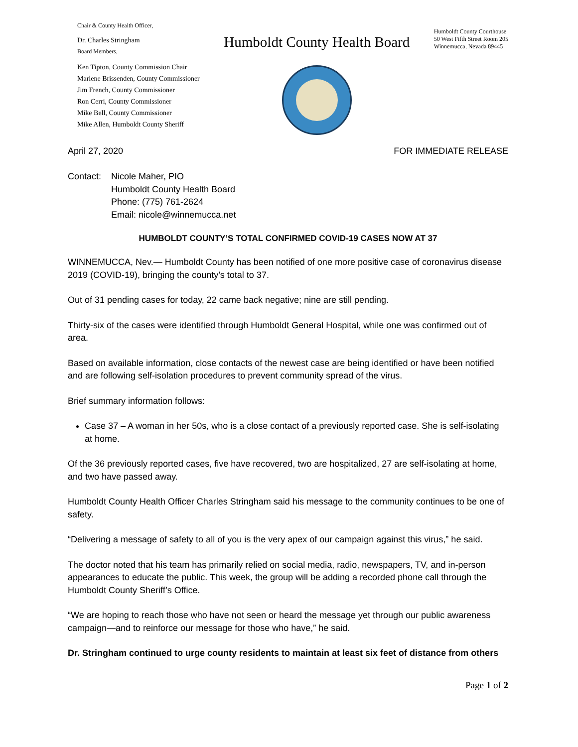Chair & County Health Officer,
Dr. Charles Stringham
Board Members,
Ken Tipton, County Commission Chair
Marlene Brissenden, County Commissioner
Jim French, County Commissioner
Ron Cerri, County Commissioner
Mike Bell, County Commissioner
Mike Allen, Humboldt County Sheriff
Humboldt County Health Board
Humboldt County Courthouse
50 West Fifth Street Room 205
Winnemucca, Nevada 89445
April 27, 2020 FOR IMMEDIATE RELEASE
Contact: Nicole Maher, PIO
Humboldt County Health Board
Phone: (775) 761-2624
Email: nicole@winnemucca.net
HUMBOLDT COUNTY’S TOTAL CONFIRMED COVID-19 CASES NOW AT 37
WINNEMUCCA, Nev.— Humboldt County has been notified of one more positive case of coronavirus disease 2019 (COVID-19), bringing the county’s total to 37.
Out of 31 pending cases for today, 22 came back negative; nine are still pending.
Thirty-six of the cases were identified through Humboldt General Hospital, while one was confirmed out of area.
Based on available information, close contacts of the newest case are being identified or have been notified and are following self-isolation procedures to prevent community spread of the virus.
Brief summary information follows:
Case 37 – A woman in her 50s, who is a close contact of a previously reported case. She is self-isolating at home.
Of the 36 previously reported cases, five have recovered, two are hospitalized, 27 are self-isolating at home, and two have passed away.
Humboldt County Health Officer Charles Stringham said his message to the community continues to be one of safety.
“Delivering a message of safety to all of you is the very apex of our campaign against this virus,” he said.
The doctor noted that his team has primarily relied on social media, radio, newspapers, TV, and in-person appearances to educate the public. This week, the group will be adding a recorded phone call through the Humboldt County Sheriff’s Office.
“We are hoping to reach those who have not seen or heard the message yet through our public awareness campaign—and to reinforce our message for those who have,” he said.
Dr. Stringham continued to urge county residents to maintain at least six feet of distance from others
Page 1 of 2